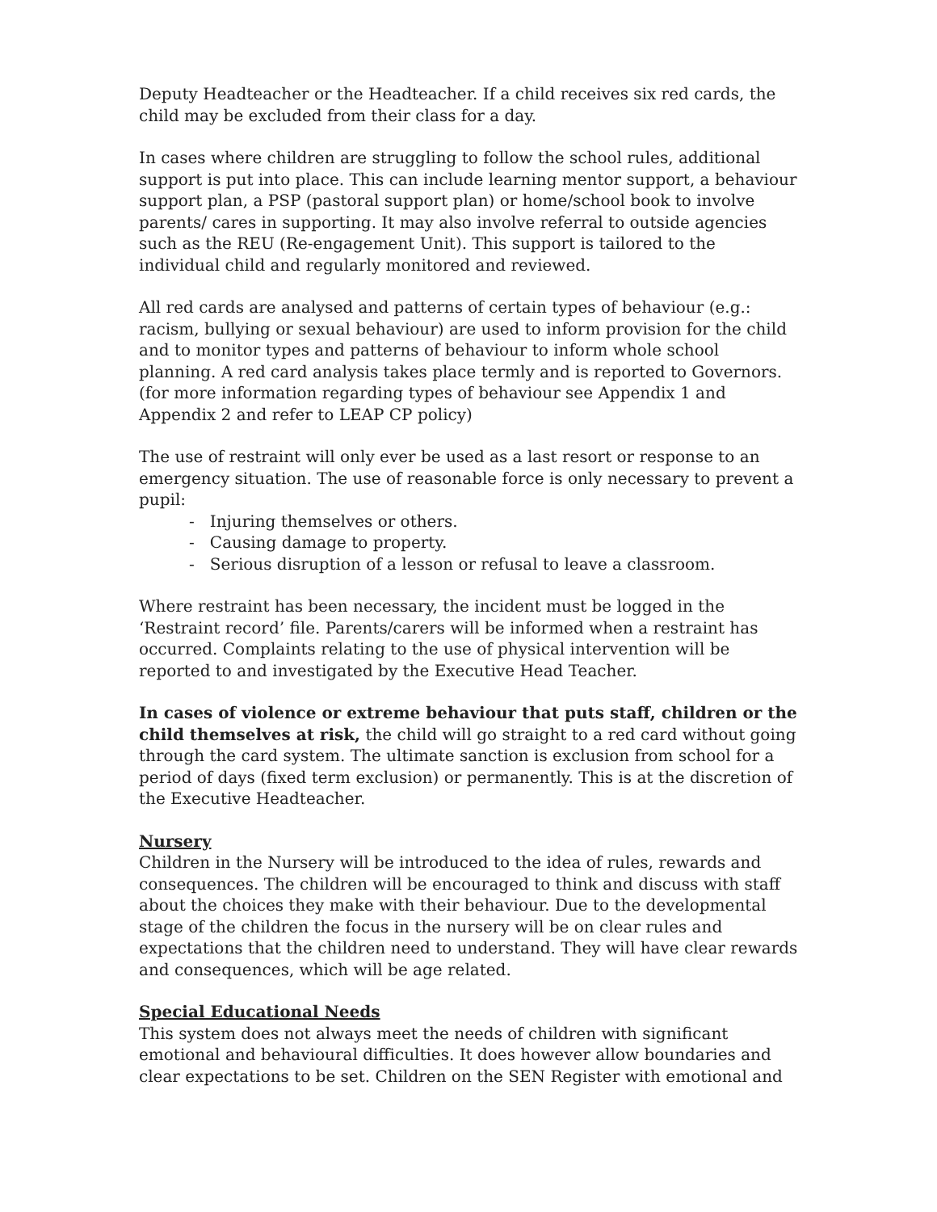Deputy Headteacher or the Headteacher. If a child receives six red cards, the child may be excluded from their class for a day.
In cases where children are struggling to follow the school rules, additional support is put into place. This can include learning mentor support, a behaviour support plan, a PSP (pastoral support plan) or home/school book to involve parents/ cares in supporting. It may also involve referral to outside agencies such as the REU (Re-engagement Unit). This support is tailored to the individual child and regularly monitored and reviewed.
All red cards are analysed and patterns of certain types of behaviour (e.g.: racism, bullying or sexual behaviour) are used to inform provision for the child and to monitor types and patterns of behaviour to inform whole school planning. A red card analysis takes place termly and is reported to Governors. (for more information regarding types of behaviour see Appendix 1 and Appendix 2 and refer to LEAP CP policy)
The use of restraint will only ever be used as a last resort or response to an emergency situation. The use of reasonable force is only necessary to prevent a pupil:
- Injuring themselves or others.
- Causing damage to property.
- Serious disruption of a lesson or refusal to leave a classroom.
Where restraint has been necessary, the incident must be logged in the ‘Restraint record’ file. Parents/carers will be informed when a restraint has occurred. Complaints relating to the use of physical intervention will be reported to and investigated by the Executive Head Teacher.
In cases of violence or extreme behaviour that puts staff, children or the child themselves at risk, the child will go straight to a red card without going through the card system. The ultimate sanction is exclusion from school for a period of days (fixed term exclusion) or permanently. This is at the discretion of the Executive Headteacher.
Nursery
Children in the Nursery will be introduced to the idea of rules, rewards and consequences. The children will be encouraged to think and discuss with staff about the choices they make with their behaviour. Due to the developmental stage of the children the focus in the nursery will be on clear rules and expectations that the children need to understand. They will have clear rewards and consequences, which will be age related.
Special Educational Needs
This system does not always meet the needs of children with significant emotional and behavioural difficulties. It does however allow boundaries and clear expectations to be set. Children on the SEN Register with emotional and